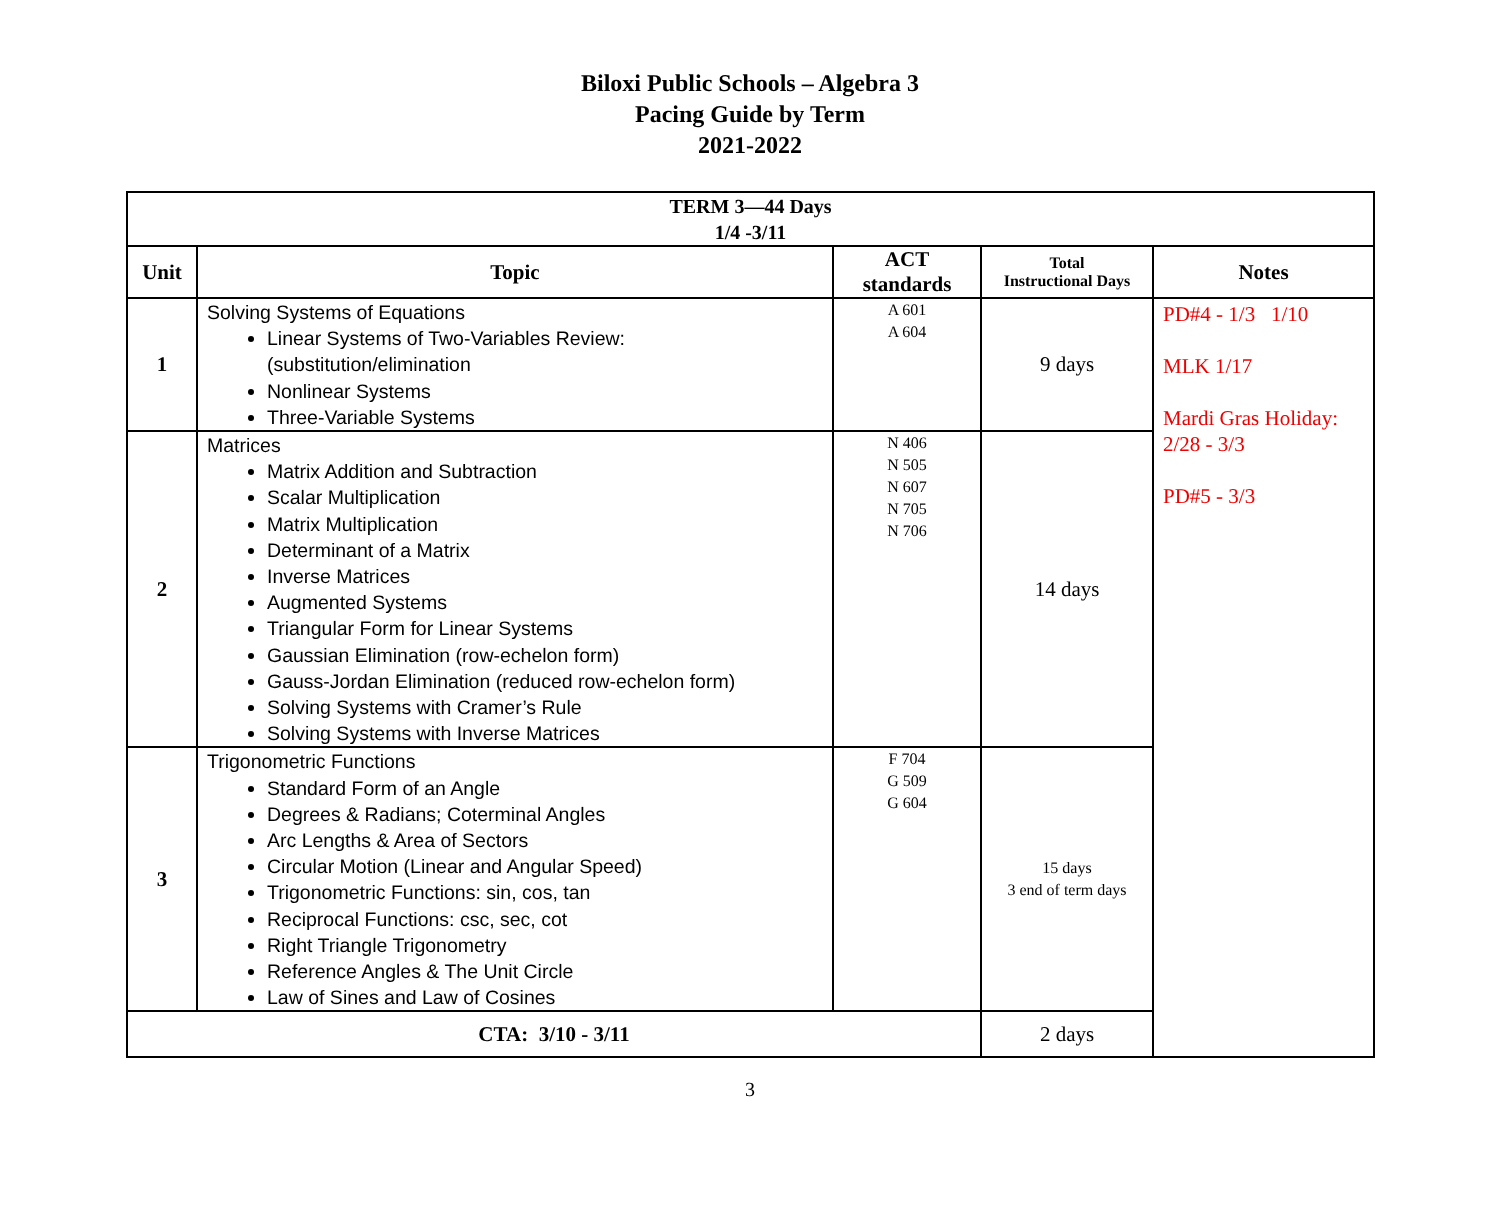Biloxi Public Schools – Algebra 3
Pacing Guide by Term
2021-2022
| TERM 3—44 Days 1/4 -3/11 | | | | |
| --- | --- | --- | --- | --- |
| Unit | Topic | ACT standards | Total Instructional Days | Notes |
| 1 | Solving Systems of Equations Linear Systems of Two-Variables Review: (substitution/elimination Nonlinear Systems Three-Variable Systems | A 601 A 604 | 9 days | PD#4 - 1/3 1/10 MLK 1/17 Mardi Gras Holiday: 2/28 - 3/3 PD#5 - 3/3 |
| 2 | Matrices Matrix Addition and Subtraction Scalar Multiplication Matrix Multiplication Determinant of a Matrix Inverse Matrices Augmented Systems Triangular Form for Linear Systems Gaussian Elimination (row-echelon form) Gauss-Jordan Elimination (reduced row-echelon form) Solving Systems with Cramer’s Rule Solving Systems with Inverse Matrices | N 406 N 505 N 607 N 705 N 706 | 14 days | |
| 3 | Trigonometric Functions Standard Form of an Angle Degrees & Radians; Coterminal Angles Arc Lengths & Area of Sectors Circular Motion (Linear and Angular Speed) Trigonometric Functions: sin, cos, tan Reciprocal Functions: csc, sec, cot Right Triangle Trigonometry Reference Angles & The Unit Circle Law of Sines and Law of Cosines | F 704 G 509 G 604 | 15 days 3 end of term days | |
| CTA: 3/10 - 3/11 | | | 2 days | |
3